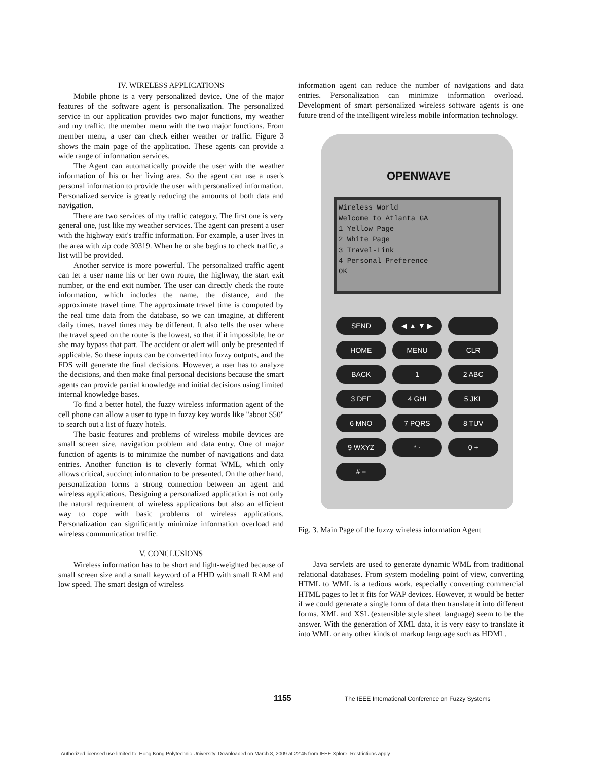IV. WIRELESS APPLICATIONS
Mobile phone is a very personalized device. One of the major features of the software agent is personalization. The personalized service in our application provides two major functions, my weather and my traffic. the member menu with the two major functions. From member menu, a user can check either weather or traffic. Figure 3 shows the main page of the application. These agents can provide a wide range of information services.
The Agent can automatically provide the user with the weather information of his or her living area. So the agent can use a user's personal information to provide the user with personalized information. Personalized service is greatly reducing the amounts of both data and navigation.
There are two services of my traffic category. The first one is very general one, just like my weather services. The agent can present a user with the highway exit's traffic information. For example, a user lives in the area with zip code 30319. When he or she begins to check traffic, a list will be provided.
Another service is more powerful. The personalized traffic agent can let a user name his or her own route, the highway, the start exit number, or the end exit number. The user can directly check the route information, which includes the name, the distance, and the approximate travel time. The approximate travel time is computed by the real time data from the database, so we can imagine, at different daily times, travel times may be different. It also tells the user where the travel speed on the route is the lowest, so that if it impossible, he or she may bypass that part. The accident or alert will only be presented if applicable. So these inputs can be converted into fuzzy outputs, and the FDS will generate the final decisions. However, a user has to analyze the decisions, and then make final personal decisions because the smart agents can provide partial knowledge and initial decisions using limited internal knowledge bases.
To find a better hotel, the fuzzy wireless information agent of the cell phone can allow a user to type in fuzzy key words like "about $50" to search out a list of fuzzy hotels.
The basic features and problems of wireless mobile devices are small screen size, navigation problem and data entry. One of major function of agents is to minimize the number of navigations and data entries. Another function is to cleverly format WML, which only allows critical, succinct information to be presented. On the other hand, personalization forms a strong connection between an agent and wireless applications. Designing a personalized application is not only the natural requirement of wireless applications but also an efficient way to cope with basic problems of wireless applications. Personalization can significantly minimize information overload and wireless communication traffic.
V. CONCLUSIONS
Wireless information has to be short and light-weighted because of small screen size and a small keyword of a HHD with small RAM and low speed. The smart design of wireless
information agent can reduce the number of navigations and data entries. Personalization can minimize information overload. Development of smart personalized wireless software agents is one future trend of the intelligent wireless mobile information technology.
OPENWAVE
Wireless World
Welcome to Atlanta GA
1 Yellow Page
2 White Page
3 Travel-Link
4 Personal Preference
OK
SEND ◀ ▲ ▼ ▶ HOME MENU CLR BACK 1 2 ABC 3 DEF 4 GHI 5 JKL 6 MNO 7 PQRS 8 TUV 9 WXYZ * · 0 + # =
Fig. 3. Main Page of the fuzzy wireless information Agent
Java servlets are used to generate dynamic WML from traditional relational databases. From system modeling point of view, converting HTML to WML is a tedious work, especially converting commercial HTML pages to let it fits for WAP devices. However, it would be better if we could generate a single form of data then translate it into different forms. XML and XSL (extensible style sheet language) seem to be the answer. With the generation of XML data, it is very easy to translate it into WML or any other kinds of markup language such as HDML.
1155
The IEEE International Conference on Fuzzy Systems
Authorized licensed use limited to: Hong Kong Polytechnic University. Downloaded on March 8, 2009 at 22:45 from IEEE Xplore. Restrictions apply.